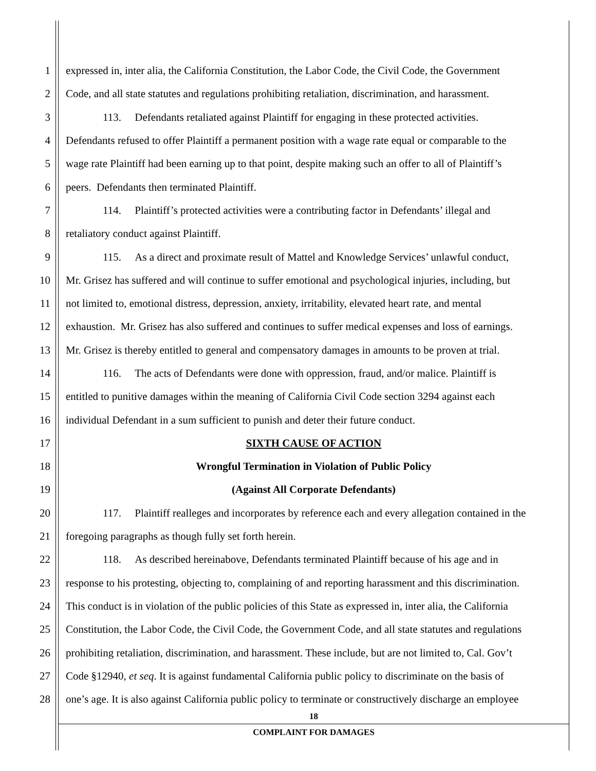1 expressed in, inter alia, the California Constitution, the Labor Code, the Civil Code, the Government
2 Code, and all state statutes and regulations prohibiting retaliation, discrimination, and harassment.
3 113. Defendants retaliated against Plaintiff for engaging in these protected activities.
4 Defendants refused to offer Plaintiff a permanent position with a wage rate equal or comparable to the
5 wage rate Plaintiff had been earning up to that point, despite making such an offer to all of Plaintiff’s
6 peers. Defendants then terminated Plaintiff.
7 114. Plaintiff’s protected activities were a contributing factor in Defendants’ illegal and
8 retaliatory conduct against Plaintiff.
9 115. As a direct and proximate result of Mattel and Knowledge Services’ unlawful conduct,
10 Mr. Grisez has suffered and will continue to suffer emotional and psychological injuries, including, but
11 not limited to, emotional distress, depression, anxiety, irritability, elevated heart rate, and mental
12 exhaustion. Mr. Grisez has also suffered and continues to suffer medical expenses and loss of earnings.
13 Mr. Grisez is thereby entitled to general and compensatory damages in amounts to be proven at trial.
14 116. The acts of Defendants were done with oppression, fraud, and/or malice. Plaintiff is
15 entitled to punitive damages within the meaning of California Civil Code section 3294 against each
16 individual Defendant in a sum sufficient to punish and deter their future conduct.
17 SIXTH CAUSE OF ACTION
18 Wrongful Termination in Violation of Public Policy
19 (Against All Corporate Defendants)
20 117. Plaintiff realleges and incorporates by reference each and every allegation contained in the
21 foregoing paragraphs as though fully set forth herein.
22 118. As described hereinabove, Defendants terminated Plaintiff because of his age and in
23 response to his protesting, objecting to, complaining of and reporting harassment and this discrimination.
24 This conduct is in violation of the public policies of this State as expressed in, inter alia, the California
25 Constitution, the Labor Code, the Civil Code, the Government Code, and all state statutes and regulations
26 prohibiting retaliation, discrimination, and harassment. These include, but are not limited to, Cal. Gov’t
27 Code §12940, et seq. It is against fundamental California public policy to discriminate on the basis of
28 one’s age. It is also against California public policy to terminate or constructively discharge an employee
18
COMPLAINT FOR DAMAGES